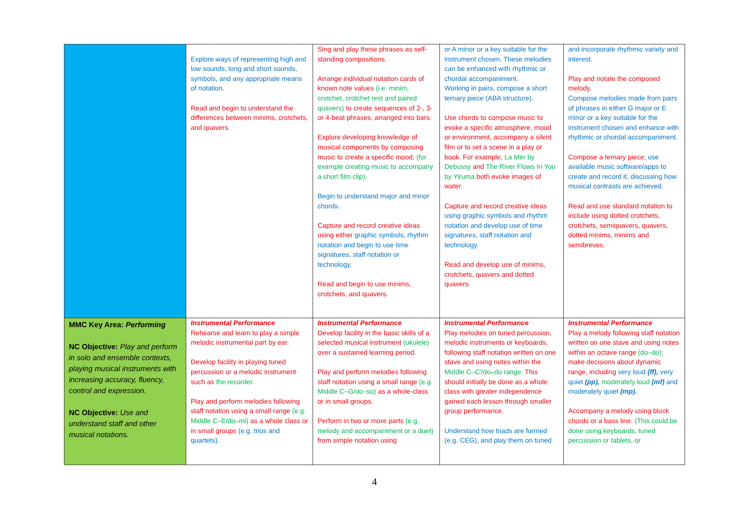| | Explore ways of representing high and low sounds, long and short sounds, symbols, and any appropriate means of notation. Read and begin to understand the differences between minims, crotchets, and quavers. | Sing and play these phrases as self-standing compositions. Arrange individual notation cards of known note values (i.e. minim, crotchet, crotchet rest and paired quavers) to create sequences of 2-, 3- or 4-beat phrases, arranged into bars. Explore developing knowledge of musical components by composing music to create a specific mood, (for example creating music to accompany a short film clip). Begin to understand major and minor chords. Capture and record creative ideas using either graphic symbols, rhythm notation and begin to use time signatures, staff notation or technology. Read and begin to use minims, crotchets, and quavers. | or A minor or a key suitable for the instrument chosen. These melodies can be enhanced with rhythmic or chordal accompaniment. Working in pairs, compose a short ternary piece (ABA structure). Use chords to compose music to evoke a specific atmosphere, mood or environment, accompany a silent film or to set a scene in a play or book. For example, La Mer by Debussy and The River Flows In You by Yiruma both evoke images of water. Capture and record creative ideas using graphic symbols and rhythm notation and develop use of time signatures, staff notation and technology. Read and develop use of minims, crotchets, quavers and dotted quavers. | and incorporate rhythmic variety and interest. Play and notate the composed melody. Compose melodies made from pairs of phrases in either G major or E minor or a key suitable for the instrument chosen and enhance with rhythmic or chordal accompaniment. Compose a ternary piece; use available music software/apps to create and record it, discussing how musical contrasts are achieved. Read and use standard notation to include using dotted crotchets, crotchets, semiquavers, quavers, dotted minims, minims and semibreves. |
| MMC Key Area: Performing NC Objective: Play and perform in solo and ensemble contexts, playing musical instruments with increasing accuracy, fluency, control and expression. NC Objective: Use and understand staff and other musical notations. | Instrumental Performance Rehearse and learn to play a simple melodic instrumental part by ear. Develop facility in playing tuned percussion or a melodic instrument such as the recorder. Play and perform melodies following staff notation using a small range (e.g. Middle C–E/do–mi) as a whole class or in small groups (e.g. trios and quartets). | Instrumental Performance Develop facility in the basic skills of a selected musical instrument (ukulele) over a sustained learning period. Play and perform melodies following staff notation using a small range (e.g. Middle C–G/do–so) as a whole-class or in small groups. Perform in two or more parts (e.g. melody and accompaniment or a duet) from simple notation using | Instrumental Performance Play melodies on tuned percussion, melodic instruments or keyboards, following staff notation written on one stave and using notes within the Middle C–C′/do–do range. This should initially be done as a whole class with greater independence gained each lesson through smaller group performance. Understand how triads are formed (e.g. CEG), and play them on tuned | Instrumental Performance Play a melody following staff notation written on one stave and using notes within an octave range (do–do); make decisions about dynamic range, including very loud (ff), very quiet (pp), moderately loud (mf) and moderately quiet (mp). Accompany a melody using block chords or a bass line. (This could be done using keyboards, tuned percussion or tablets, or |
4